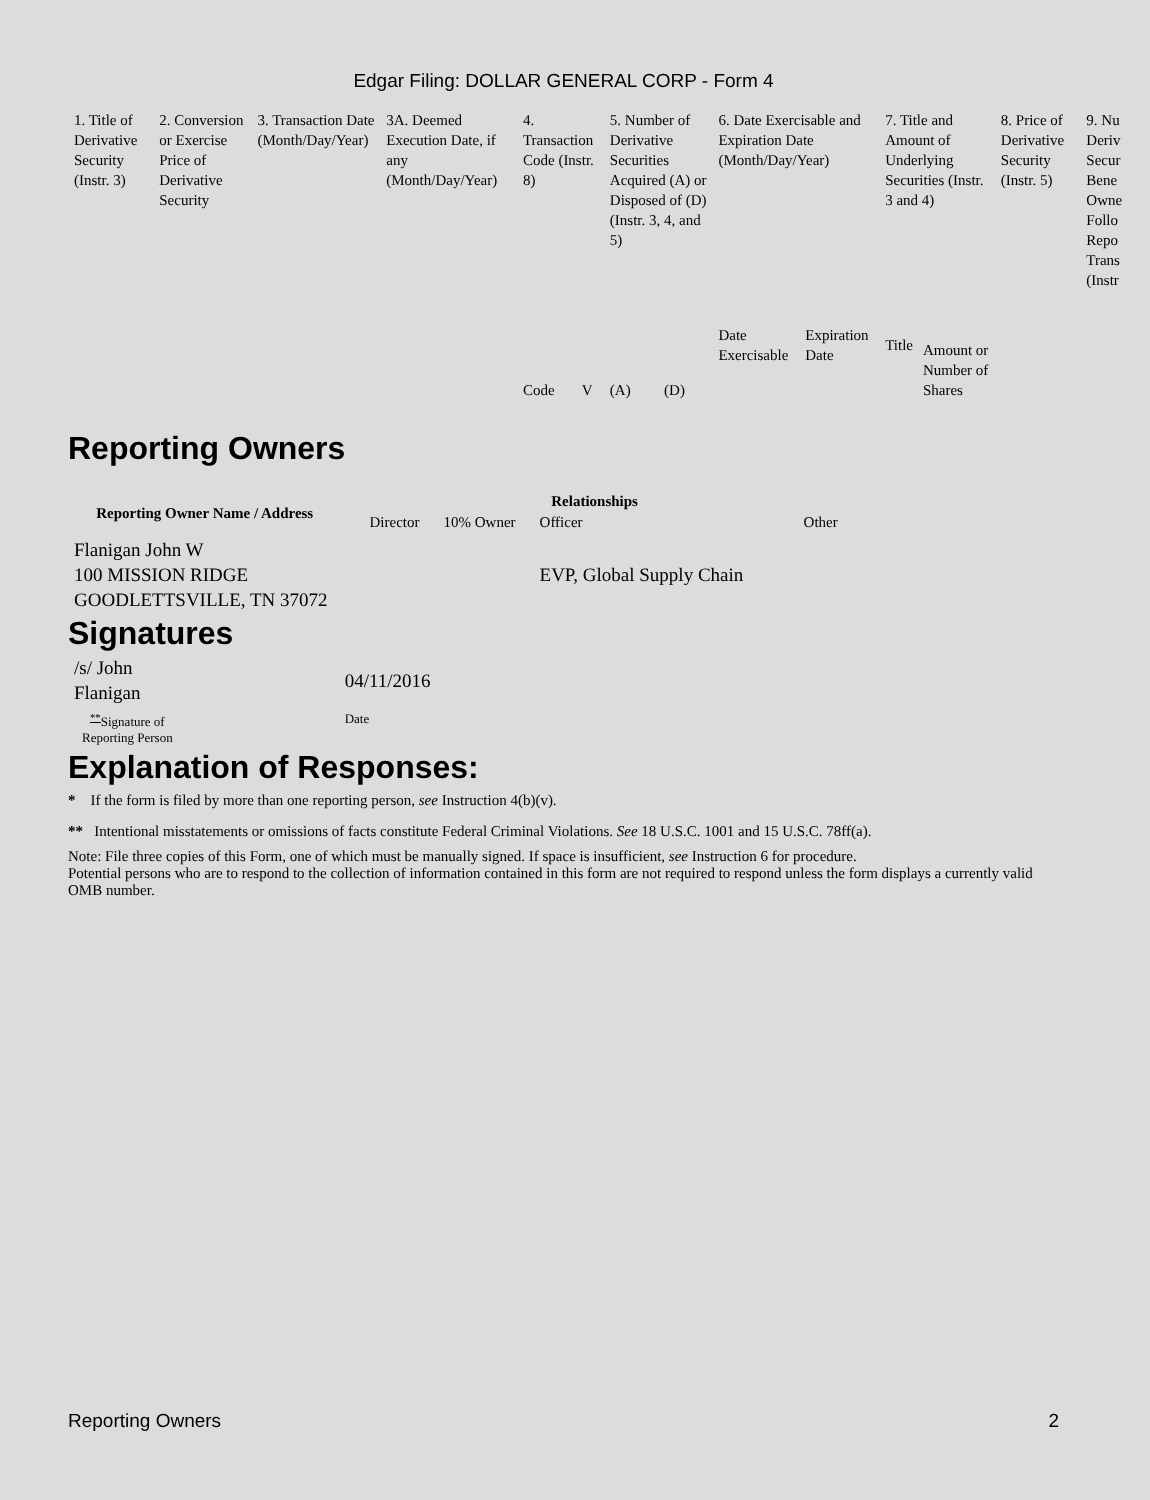Edgar Filing: DOLLAR GENERAL CORP - Form 4
| 1. Title of Derivative Security (Instr. 3) | 2. Conversion or Exercise Price of Derivative Security | 3. Transaction Date (Month/Day/Year) | 3A. Deemed Execution Date, if any (Month/Day/Year) | 4. Transaction Code (Instr. 8) | | 5. Number of Derivative Securities Acquired (A) or Disposed of (D) (Instr. 3, 4, and 5) | | 6. Date Exercisable and Expiration Date (Month/Day/Year) | | 7. Title and Amount of Underlying Securities (Instr. 3 and 4) | | 8. Price of Derivative Security (Instr. 5) | 9. Nu Deriv Secur Bene Owne Follo Repo Trans (Instr |
| | | | | Code | V | (A) | (D) | Date Exercisable | Expiration Date | Title | Amount or Number of Shares | | |
Reporting Owners
| Reporting Owner Name / Address | Relationships | | | |
| --- | --- | --- | --- | --- |
| | Director | 10% Owner | Officer | Other |
| Flanigan John W 100 MISSION RIDGE GOODLETTSVILLE, TN 37072 | | | EVP, Global Supply Chain | |
Signatures
| /s/ John Flanigan | 04/11/2016 |
| <sup>**</sup> Signature of Reporting Person | Date |
Explanation of Responses:
* If the form is filed by more than one reporting person, see Instruction 4(b)(v).
** Intentional misstatements or omissions of facts constitute Federal Criminal Violations. See 18 U.S.C. 1001 and 15 U.S.C. 78ff(a).
Note: File three copies of this Form, one of which must be manually signed. If space is insufficient, see Instruction 6 for procedure.
Potential persons who are to respond to the collection of information contained in this form are not required to respond unless the form displays a currently valid OMB number.
Reporting Owners 2